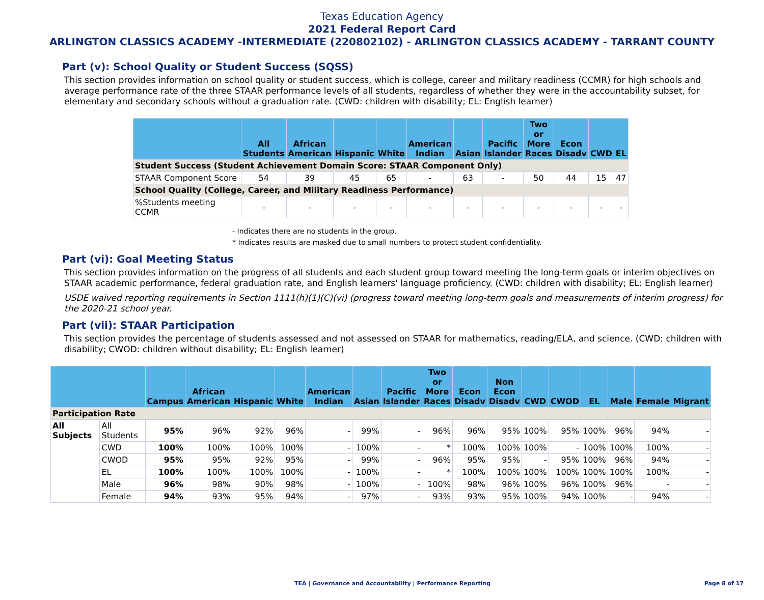Texas Education Agency
2021 Federal Report Card
ARLINGTON CLASSICS ACADEMY -INTERMEDIATE (220802102) - ARLINGTON CLASSICS ACADEMY - TARRANT COUNTY
Part (v): School Quality or Student Success (SQSS)
This section provides information on school quality or student success, which is college, career and military readiness (CCMR) for high schools and average performance rate of the three STAAR performance levels of all students, regardless of whether they were in the accountability subset, for elementary and secondary schools without a graduation rate. (CWD: children with disability; EL: English learner)
| | All Students | African American | Hispanic | White | American Indian | Asian | Pacific Islander | Two or More Races | Econ Disadv | CWD | EL |
| --- | --- | --- | --- | --- | --- | --- | --- | --- | --- | --- | --- |
| Student Success (Student Achievement Domain Score: STAAR Component Only) | | | | | | | | | | | |
| STAAR Component Score | 54 | 39 | 45 | 65 | - | 63 | - | 50 | 44 | 15 | 47 |
| School Quality (College, Career, and Military Readiness Performance) | | | | | | | | | | | |
| %Students meeting CCMR | - | - | - | - | - | - | - | - | - | - | - |
- Indicates there are no students in the group.
* Indicates results are masked due to small numbers to protect student confidentiality.
Part (vi): Goal Meeting Status
This section provides information on the progress of all students and each student group toward meeting the long-term goals or interim objectives on STAAR academic performance, federal graduation rate, and English learners' language proficiency. (CWD: children with disability; EL: English learner)
USDE waived reporting requirements in Section 1111(h)(1)(C)(vi) (progress toward meeting long-term goals and measurements of interim progress) for the 2020-21 school year.
Part (vii): STAAR Participation
This section provides the percentage of students assessed and not assessed on STAAR for mathematics, reading/ELA, and science. (CWD: children with disability; CWOD: children without disability; EL: English learner)
| | | Campus | African American | Hispanic | White | American Indian | Asian | Pacific Islander | Two or More Races | Econ Disadv | Non Econ Disadv | CWD | CWOD | EL | Male | Female | Migrant |
| --- | --- | --- | --- | --- | --- | --- | --- | --- | --- | --- | --- | --- | --- | --- | --- | --- | --- |
| Participation Rate | | | | | | | | | | | | | | | | | |
| All Subjects | All Students | 95% | 96% | 92% | 96% | - | 99% | - | 96% | 96% | 95% | 100% | 95% | 100% | 96% | 94% | - |
| | CWD | 100% | 100% | 100% | 100% | - | 100% | - | * | 100% | 100% | 100% | - | 100% | 100% | 100% | - |
| | CWOD | 95% | 95% | 92% | 95% | - | 99% | - | 96% | 95% | 95% | - | 95% | 100% | 96% | 94% | - |
| | EL | 100% | 100% | 100% | 100% | - | 100% | - | * | 100% | 100% | 100% | 100% | 100% | 100% | 100% | - |
| | Male | 96% | 98% | 90% | 98% | - | 100% | - | 100% | 98% | 96% | 100% | 96% | 100% | 96% | - | - |
| | Female | 94% | 93% | 95% | 94% | - | 97% | - | 93% | 93% | 95% | 100% | 94% | 100% | - | 94% | - |
TEA | Governance and Accountability | Performance Reporting Page 8 of 17